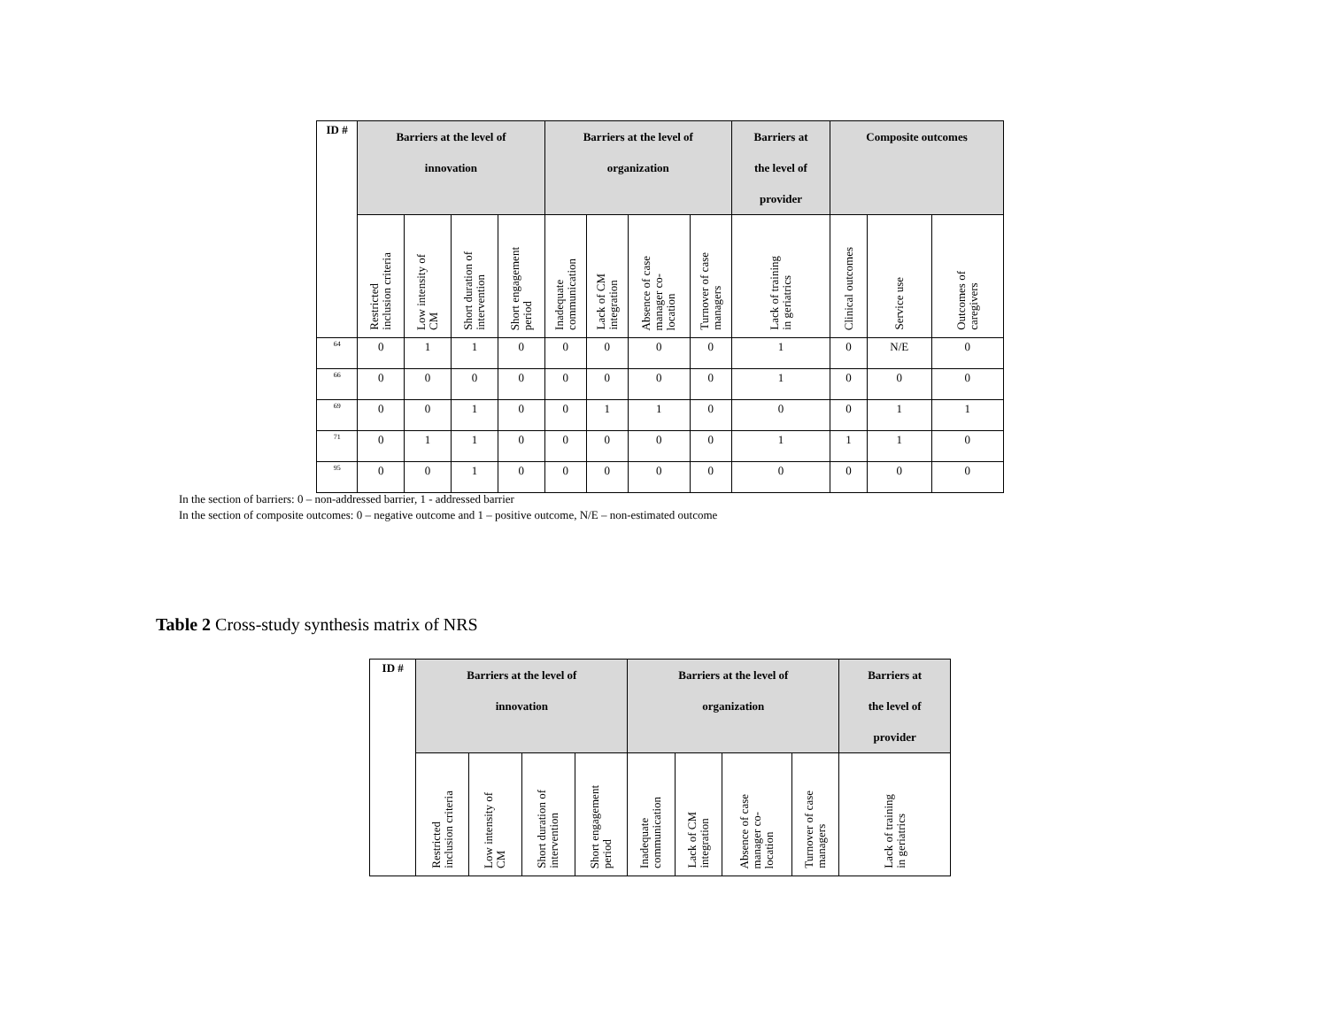| ID # | Barriers at the level of innovation | | | | Barriers at the level of organization | | | | Barriers at the level of provider | Composite outcomes | | |
| --- | --- | --- | --- | --- | --- | --- | --- | --- | --- | --- | --- | --- |
| | Restricted inclusion criteria | Low intensity of CM | Short duration of intervention | Short engagement period | Inadequate communication | Lack of CM integration | Absence of case manager co- location | Turnover of case managers | Lack of training in geriatrics | Clinical outcomes | Service use | Outcomes of caregivers |
| <sup>64</sup> | 0 | 1 | 1 | 0 | 0 | 0 | 0 | 0 | 1 | 0 | N/E | 0 |
| <sup>66</sup> | 0 | 0 | 0 | 0 | 0 | 0 | 0 | 0 | 1 | 0 | 0 | 0 |
| <sup>69</sup> | 0 | 0 | 1 | 0 | 0 | 1 | 1 | 0 | 0 | 0 | 1 | 1 |
| <sup>71</sup> | 0 | 1 | 1 | 0 | 0 | 0 | 0 | 0 | 1 | 1 | 1 | 0 |
| <sup>95</sup> | 0 | 0 | 1 | 0 | 0 | 0 | 0 | 0 | 0 | 0 | 0 | 0 |
In the section of barriers: 0 – non-addressed barrier, 1 - addressed barrier
In the section of composite outcomes: 0 – negative outcome and 1 – positive outcome, N/E – non-estimated outcome
Table 2 Cross-study synthesis matrix of NRS
| ID # | Barriers at the level of innovation | | | | Barriers at the level of organization | | | | Barriers at the level of provider |
| --- | --- | --- | --- | --- | --- | --- | --- | --- | --- |
| | Restricted inclusion criteria | Low intensity of CM | Short duration of intervention | Short engagement period | Inadequate communication | Lack of CM integration | Absence of case manager co- location | Turnover of case managers | Lack of training in geriatrics |